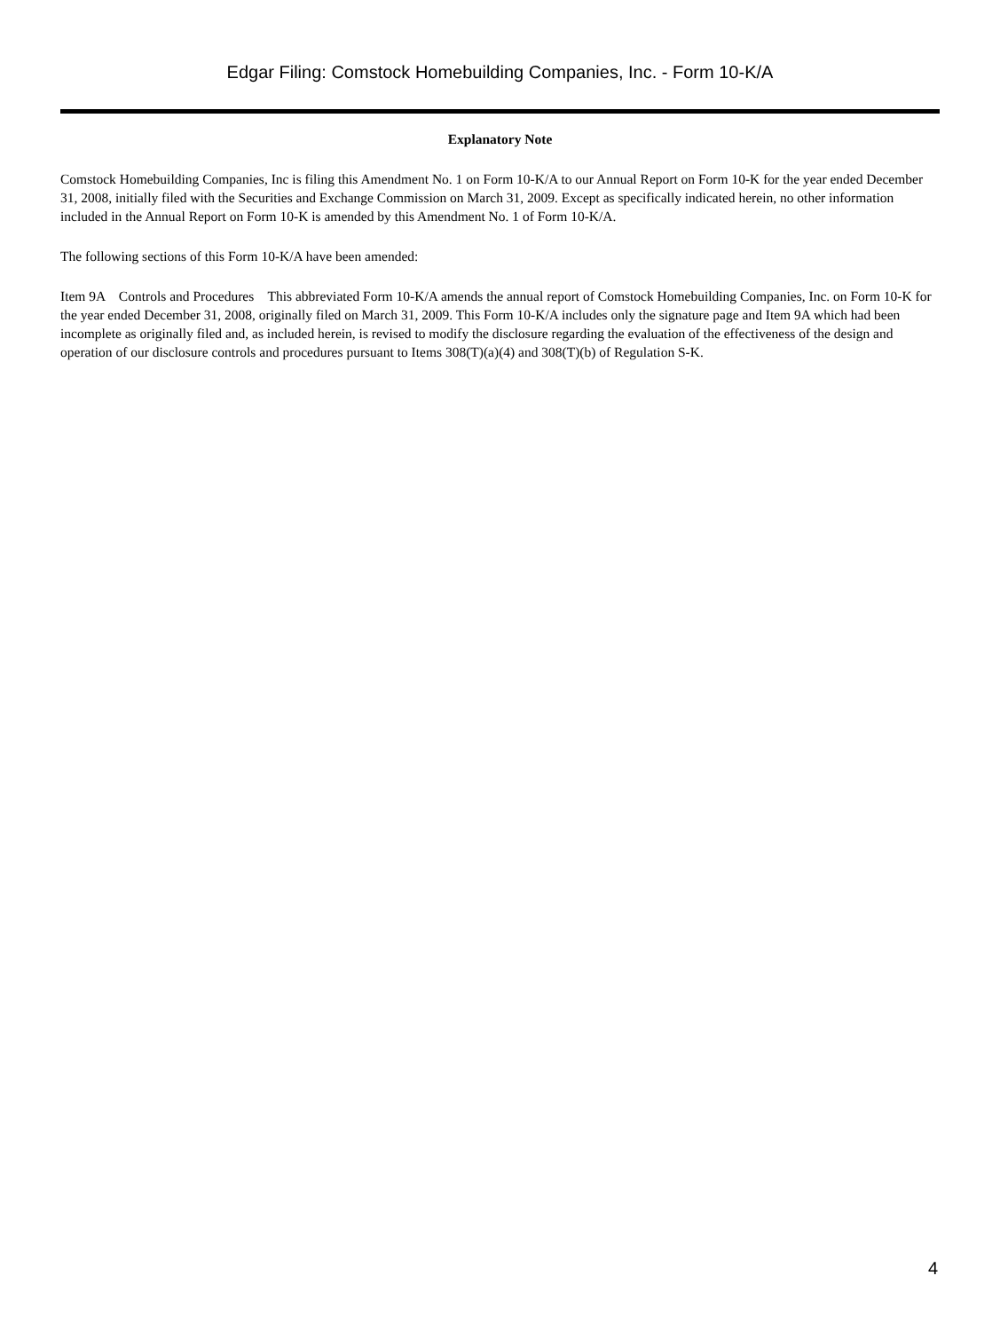Edgar Filing: Comstock Homebuilding Companies, Inc. - Form 10-K/A
Explanatory Note
Comstock Homebuilding Companies, Inc is filing this Amendment No. 1 on Form 10-K/A to our Annual Report on Form 10-K for the year ended December 31, 2008, initially filed with the Securities and Exchange Commission on March 31, 2009. Except as specifically indicated herein, no other information included in the Annual Report on Form 10-K is amended by this Amendment No. 1 of Form 10-K/A.
The following sections of this Form 10-K/A have been amended:
Item 9A Controls and Procedures This abbreviated Form 10-K/A amends the annual report of Comstock Homebuilding Companies, Inc. on Form 10-K for the year ended December 31, 2008, originally filed on March 31, 2009. This Form 10-K/A includes only the signature page and Item 9A which had been incomplete as originally filed and, as included herein, is revised to modify the disclosure regarding the evaluation of the effectiveness of the design and operation of our disclosure controls and procedures pursuant to Items 308(T)(a)(4) and 308(T)(b) of Regulation S-K.
4